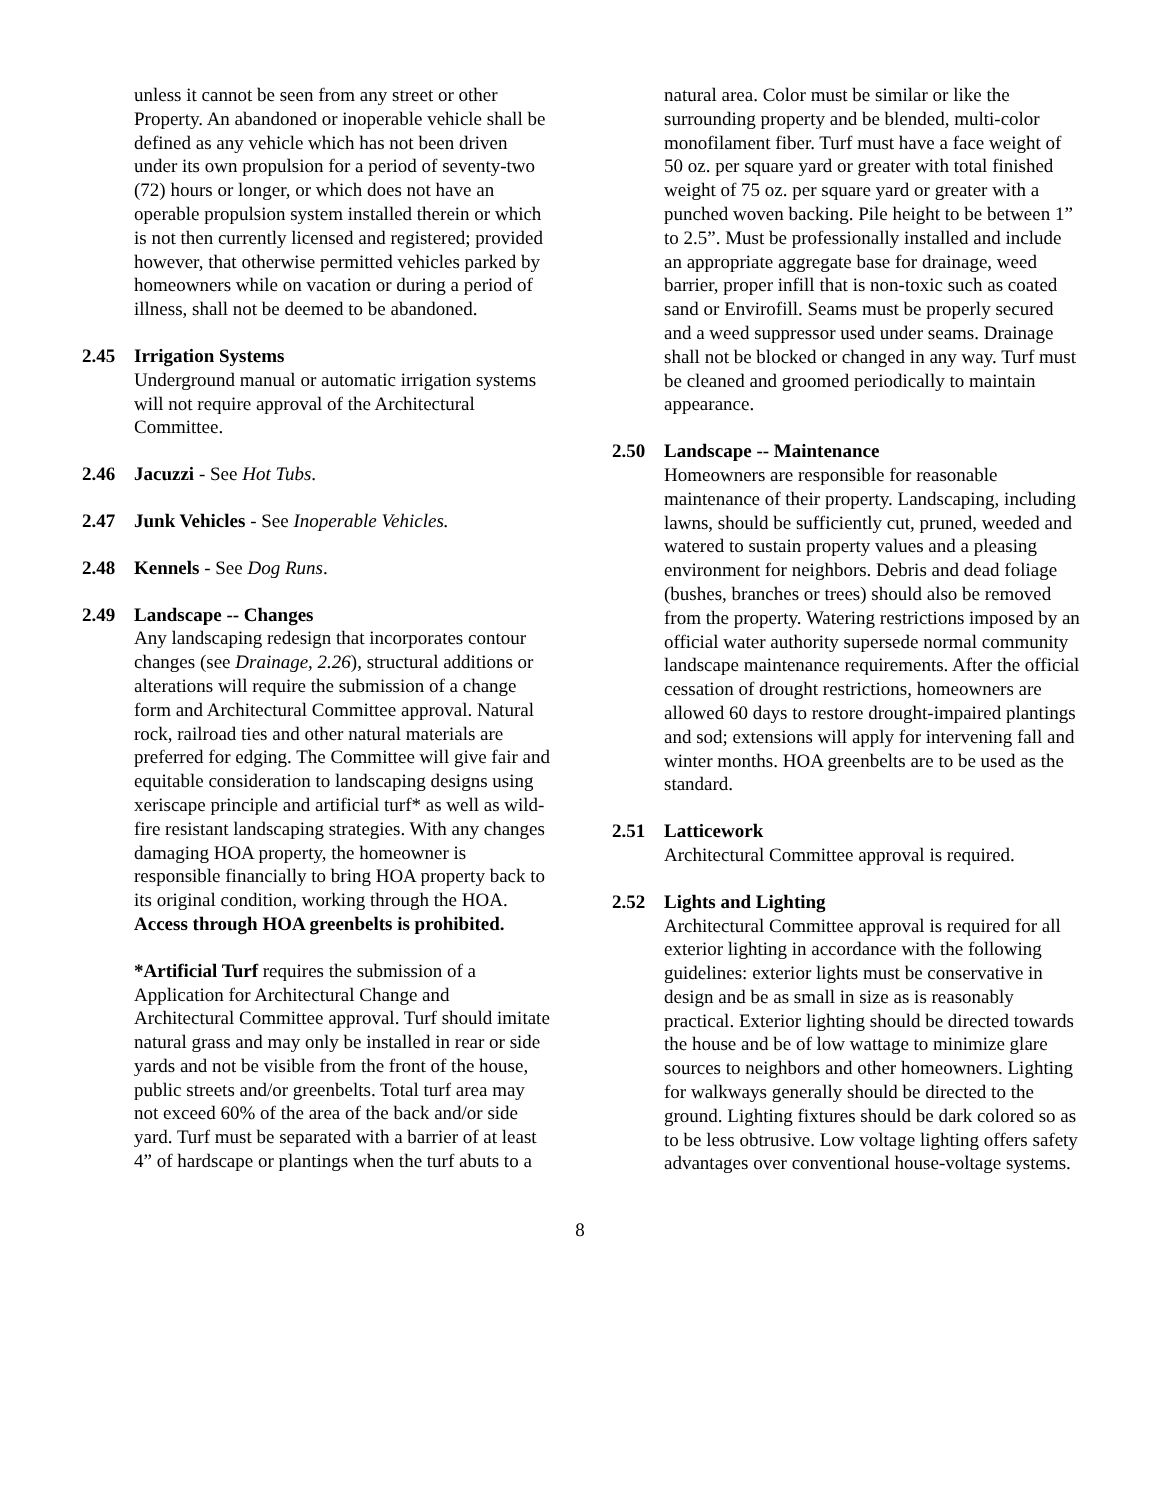unless it cannot be seen from any street or other Property. An abandoned or inoperable vehicle shall be defined as any vehicle which has not been driven under its own propulsion for a period of seventy-two (72) hours or longer, or which does not have an operable propulsion system installed therein or which is not then currently licensed and registered; provided however, that otherwise permitted vehicles parked by homeowners while on vacation or during a period of illness, shall not be deemed to be abandoned.
2.45 Irrigation Systems
Underground manual or automatic irrigation systems will not require approval of the Architectural Committee.
2.46 Jacuzzi - See Hot Tubs.
2.47 Junk Vehicles - See Inoperable Vehicles.
2.48 Kennels - See Dog Runs.
2.49 Landscape -- Changes
Any landscaping redesign that incorporates contour changes (see Drainage, 2.26), structural additions or alterations will require the submission of a change form and Architectural Committee approval. Natural rock, railroad ties and other natural materials are preferred for edging. The Committee will give fair and equitable consideration to landscaping designs using xeriscape principle and artificial turf* as well as wild-fire resistant landscaping strategies. With any changes damaging HOA property, the homeowner is responsible financially to bring HOA property back to its original condition, working through the HOA. Access through HOA greenbelts is prohibited.
*Artificial Turf requires the submission of a Application for Architectural Change and Architectural Committee approval. Turf should imitate natural grass and may only be installed in rear or side yards and not be visible from the front of the house, public streets and/or greenbelts. Total turf area may not exceed 60% of the area of the back and/or side yard. Turf must be separated with a barrier of at least 4” of hardscape or plantings when the turf abuts to a
natural area. Color must be similar or like the surrounding property and be blended, multi-color monofilament fiber. Turf must have a face weight of 50 oz. per square yard or greater with total finished weight of 75 oz. per square yard or greater with a punched woven backing. Pile height to be between 1” to 2.5”. Must be professionally installed and include an appropriate aggregate base for drainage, weed barrier, proper infill that is non-toxic such as coated sand or Envirofill. Seams must be properly secured and a weed suppressor used under seams. Drainage shall not be blocked or changed in any way. Turf must be cleaned and groomed periodically to maintain appearance.
2.50 Landscape -- Maintenance
Homeowners are responsible for reasonable maintenance of their property. Landscaping, including lawns, should be sufficiently cut, pruned, weeded and watered to sustain property values and a pleasing environment for neighbors. Debris and dead foliage (bushes, branches or trees) should also be removed from the property. Watering restrictions imposed by an official water authority supersede normal community landscape maintenance requirements. After the official cessation of drought restrictions, homeowners are allowed 60 days to restore drought-impaired plantings and sod; extensions will apply for intervening fall and winter months. HOA greenbelts are to be used as the standard.
2.51 Latticework
Architectural Committee approval is required.
2.52 Lights and Lighting
Architectural Committee approval is required for all exterior lighting in accordance with the following guidelines: exterior lights must be conservative in design and be as small in size as is reasonably practical. Exterior lighting should be directed towards the house and be of low wattage to minimize glare sources to neighbors and other homeowners. Lighting for walkways generally should be directed to the ground. Lighting fixtures should be dark colored so as to be less obtrusive. Low voltage lighting offers safety advantages over conventional house-voltage systems.
8